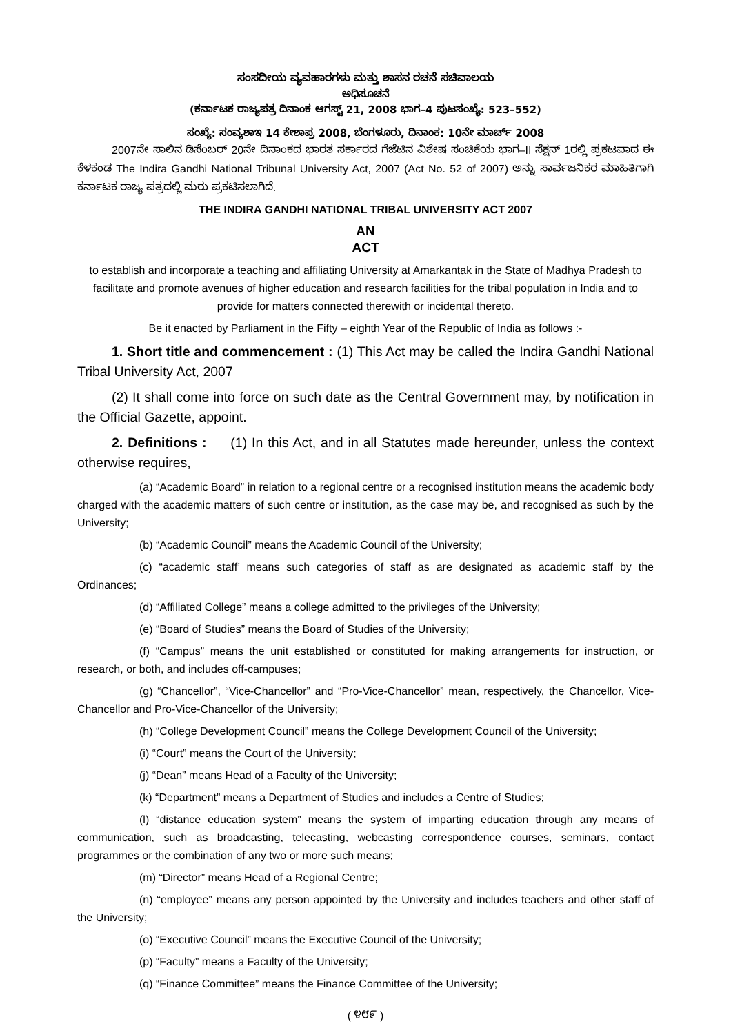ಸಂಸದೀಯ ವ್ಯವಹಾರಗಳು ಮತ್ತು ಶಾಸನ ರಚನೆ ಸಚಿವಾಲಯ
ಅಧಿಸೂಚನೆ
(ಕರ್ನಾಟಕ ರಾಜ್ಯಪತ್ರ ದಿನಾಂಕ ಆಗಸ್ಟ್ 21, 2008 ಭಾಗ–4 ಪುಟಸಂಖ್ಯೆ: 523–552)
ಸಂಖ್ಯೆ: ಸಂವ್ಯಶಾಇ 14 ಕೇಶಾಪ್ರ 2008, ಬೆಂಗಳೂರು, ದಿನಾಂಕ: 10ನೇ ಮಾರ್ಚ್ 2008
2007ನೇ ಸಾಲಿನ ಡಿಸೆಂಬರ್ 20ನೇ ದಿನಾಂಕದ ಭಾರತ ಸರ್ಕಾರದ ಗೆಜೆಟಿನ ವಿಶೇಷ ಸಂಚಿಕೆಯ ಭಾಗ–II ಸೆಕ್ಷನ್ 1ರಲ್ಲಿ ಪ್ರಕಟವಾದ ಈ ಕೆಳಕಂಡ The Indira Gandhi National Tribunal University Act, 2007 (Act No. 52 of 2007) ಅನ್ನು ಸಾರ್ವಜನಿಕರ ಮಾಹಿತಿಗಾಗಿ ಕರ್ನಾಟಕ ರಾಜ್ಯ ಪತ್ರದಲ್ಲಿ ಮರು ಪ್ರಕಟಿಸಲಾಗಿದೆ.
THE INDIRA GANDHI NATIONAL TRIBAL UNIVERSITY ACT 2007
AN
ACT
to establish and incorporate a teaching and affiliating University at Amarkantak in the State of Madhya Pradesh to facilitate and promote avenues of higher education and research facilities for the tribal population in India and to provide for matters connected therewith or incidental thereto.
Be it enacted by Parliament in the Fifty – eighth Year of the Republic of India as follows :-
1. Short title and commencement : (1) This Act may be called the Indira Gandhi National Tribal University Act, 2007
(2) It shall come into force on such date as the Central Government may, by notification in the Official Gazette, appoint.
2. Definitions : (1) In this Act, and in all Statutes made hereunder, unless the context otherwise requires,
(a) “Academic Board” in relation to a regional centre or a recognised institution means the academic body charged with the academic matters of such centre or institution, as the case may be, and recognised as such by the University;
(b) “Academic Council” means the Academic Council of the University;
(c) “academic staff’ means such categories of staff as are designated as academic staff by the Ordinances;
(d) “Affiliated College” means a college admitted to the privileges of the University;
(e) “Board of Studies” means the Board of Studies of the University;
(f) “Campus” means the unit established or constituted for making arrangements for instruction, or research, or both, and includes off-campuses;
(g) “Chancellor”, “Vice-Chancellor” and “Pro-Vice-Chancellor” mean, respectively, the Chancellor, Vice-Chancellor and Pro-Vice-Chancellor of the University;
(h) “College Development Council” means the College Development Council of the University;
(i) “Court” means the Court of the University;
(j) “Dean” means Head of a Faculty of the University;
(k) “Department” means a Department of Studies and includes a Centre of Studies;
(l) “distance education system” means the system of imparting education through any means of communication, such as broadcasting, telecasting, webcasting correspondence courses, seminars, contact programmes or the combination of any two or more such means;
(m) “Director” means Head of a Regional Centre;
(n) “employee” means any person appointed by the University and includes teachers and other staff of the University;
(o) “Executive Council” means the Executive Council of the University;
(p) “Faculty” means a Faculty of the University;
(q) “Finance Committee” means the Finance Committee of the University;
( ೪೮೯ )